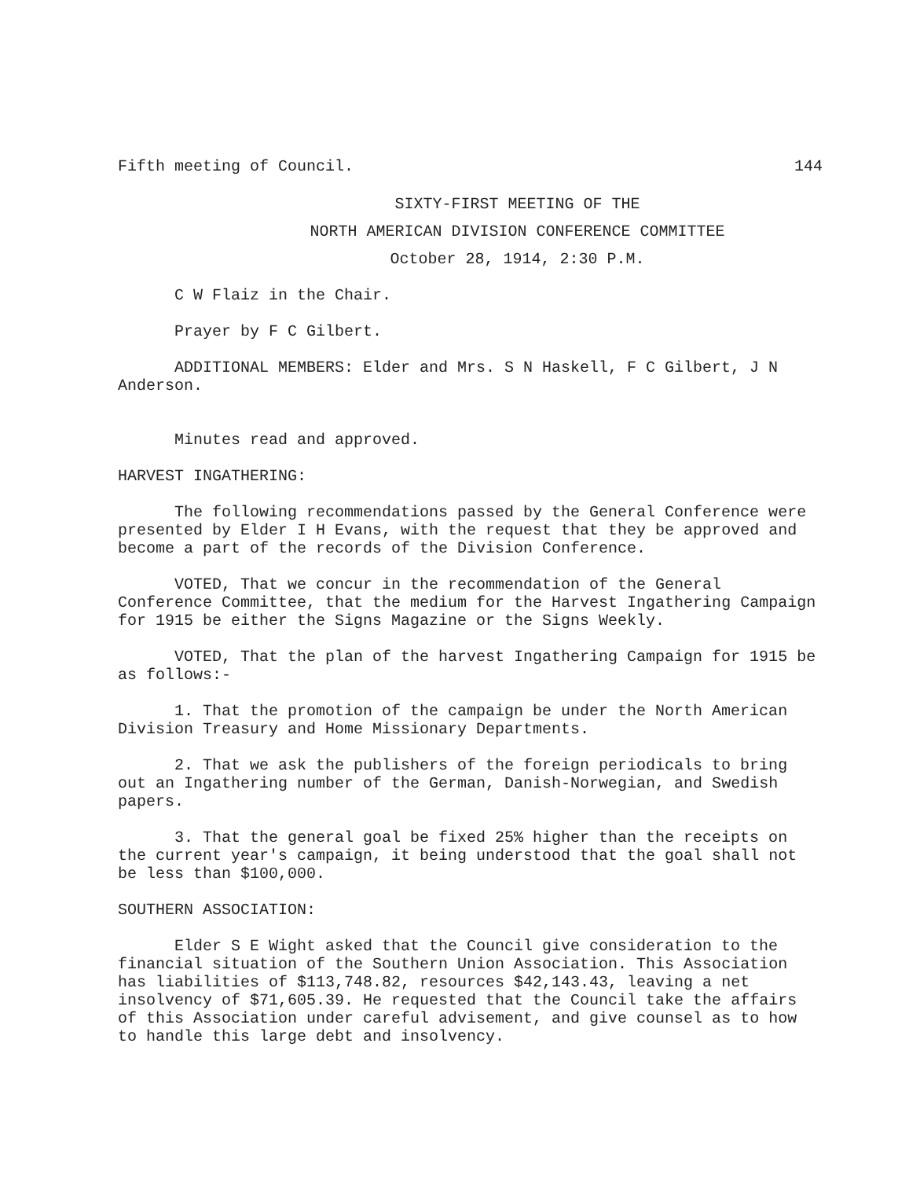Fifth meeting of Council. 144
SIXTY-FIRST MEETING OF THE
NORTH AMERICAN DIVISION CONFERENCE COMMITTEE
October 28, 1914, 2:30 P.M.
C W Flaiz in the Chair.
Prayer by F C Gilbert.
ADDITIONAL MEMBERS: Elder and Mrs. S N Haskell, F C Gilbert, J N Anderson.
Minutes read and approved.
HARVEST INGATHERING:
The following recommendations passed by the General Conference were presented by Elder I H Evans, with the request that they be approved and become a part of the records of the Division Conference.
VOTED, That we concur in the recommendation of the General Conference Committee, that the medium for the Harvest Ingathering Campaign for 1915 be either the Signs Magazine or the Signs Weekly.
VOTED, That the plan of the harvest Ingathering Campaign for 1915 be as follows:-
1. That the promotion of the campaign be under the North American Division Treasury and Home Missionary Departments.
2. That we ask the publishers of the foreign periodicals to bring out an Ingathering number of the German, Danish-Norwegian, and Swedish papers.
3. That the general goal be fixed 25% higher than the receipts on the current year's campaign, it being understood that the goal shall not be less than $100,000.
SOUTHERN ASSOCIATION:
Elder S E Wight asked that the Council give consideration to the financial situation of the Southern Union Association. This Association has liabilities of $113,748.82, resources $42,143.43, leaving a net insolvency of $71,605.39. He requested that the Council take the affairs of this Association under careful advisement, and give counsel as to how to handle this large debt and insolvency.